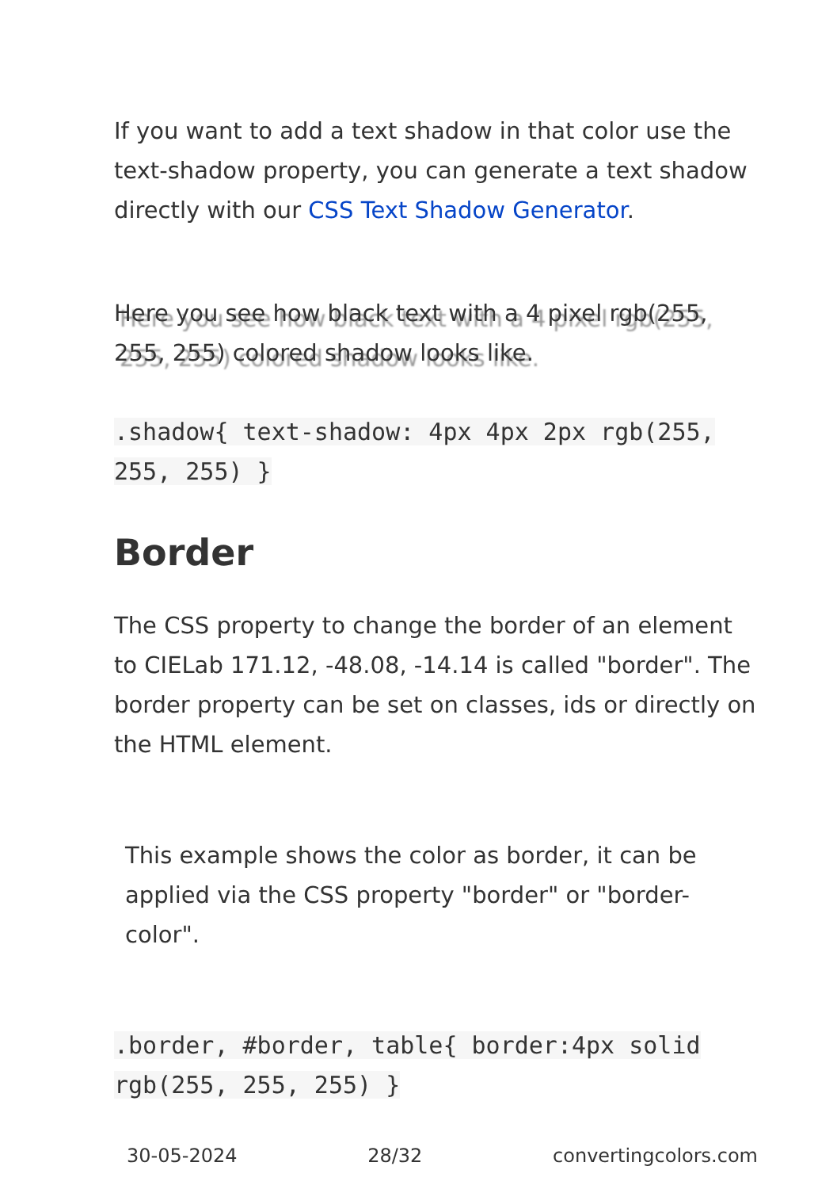If you want to add a text shadow in that color use the text-shadow property, you can generate a text shadow directly with our CSS Text Shadow Generator.
Here you see how black text with a 4 pixel rgb(255, 255, 255) colored shadow looks like.
.shadow{ text-shadow: 4px 4px 2px rgb(255, 255, 255) }
Border
The CSS property to change the border of an element to CIELab 171.12, -48.08, -14.14 is called "border". The border property can be set on classes, ids or directly on the HTML element.
This example shows the color as border, it can be applied via the CSS property "border" or "border-color".
.border, #border, table{ border:4px solid rgb(255, 255, 255) }
30-05-2024 28/32 convertingcolors.com